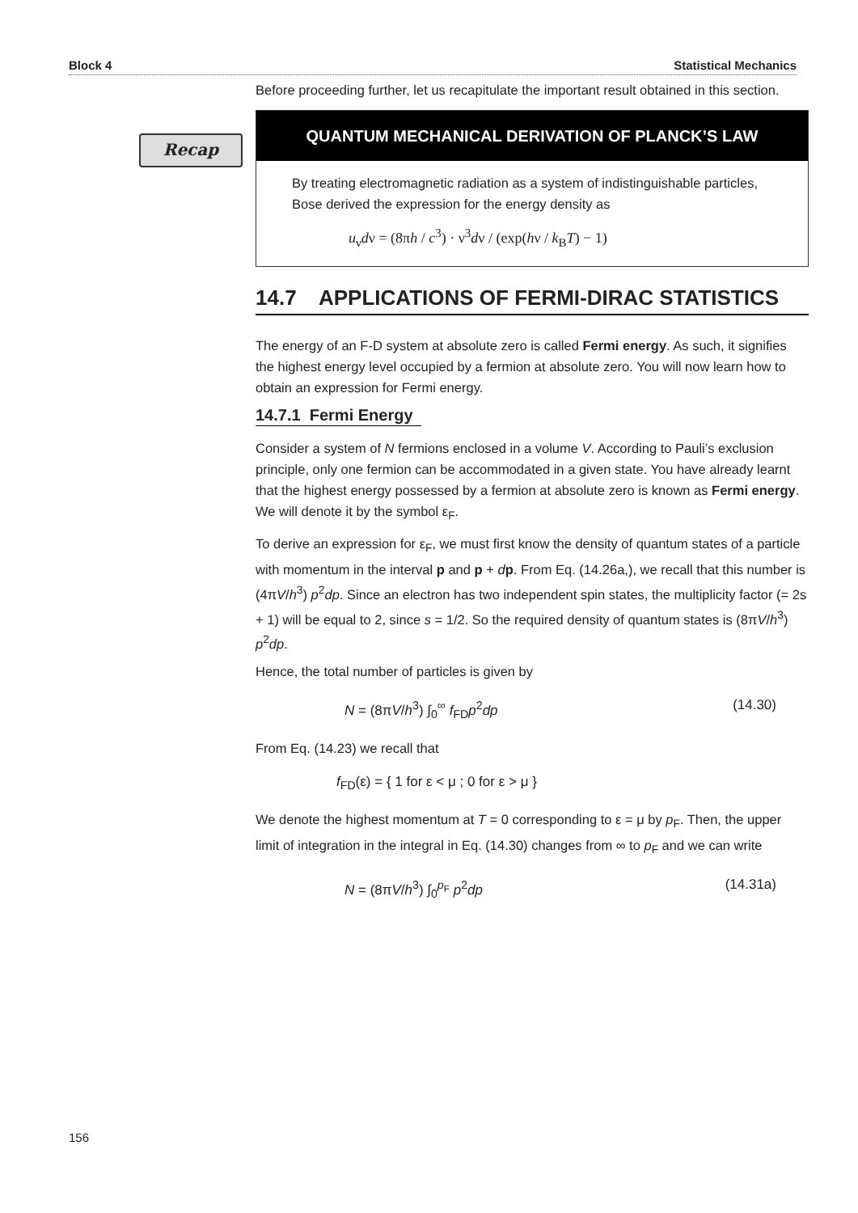Block 4 Statistical Mechanics
Recap
Before proceeding further, let us recapitulate the important result obtained in this section.
QUANTUM MECHANICAL DERIVATION OF PLANCK’S LAW
By treating electromagnetic radiation as a system of indistinguishable particles, Bose derived the expression for the energy density as
u<sub>ν</sub>dν = (8πh / c<sup>3</sup>) · ν<sup>3</sup>dν / (exp(hν / k<sub>B</sub>T) − 1)
14.7 APPLICATIONS OF FERMI-DIRAC STATISTICS
The energy of an F-D system at absolute zero is called Fermi energy. As such, it signifies the highest energy level occupied by a fermion at absolute zero. You will now learn how to obtain an expression for Fermi energy.
14.7.1 Fermi Energy
Consider a system of N fermions enclosed in a volume V. According to Pauli’s exclusion principle, only one fermion can be accommodated in a given state. You have already learnt that the highest energy possessed by a fermion at absolute zero is known as Fermi energy. We will denote it by the symbol ε<sub>F</sub>.
To derive an expression for ε<sub>F</sub>, we must first know the density of quantum states of a particle with momentum in the interval p and p + dp. From Eq. (14.26a,), we recall that this number is (4πV/h<sup>3</sup>) p<sup>2</sup>dp. Since an electron has two independent spin states, the multiplicity factor (= 2s + 1) will be equal to 2, since s = 1/2. So the required density of quantum states is (8πV/h<sup>3</sup>) p<sup>2</sup>dp.
Hence, the total number of particles is given by
N = (8πV/h<sup>3</sup>) ∫<sub>0</sub><sup>∞</sup> f<sub>FD</sub>p<sup>2</sup>dp (14.30)
From Eq. (14.23) we recall that
f<sub>FD</sub>(ε) = { 1 for ε < μ ; 0 for ε > μ }
We denote the highest momentum at T = 0 corresponding to ε = μ by p<sub>F</sub>. Then, the upper limit of integration in the integral in Eq. (14.30) changes from ∞ to p<sub>F</sub> and we can write
N = (8πV/h<sup>3</sup>) ∫<sub>0</sub><sup>p<sub>F</sub></sup> p<sup>2</sup>dp (14.31a)
156